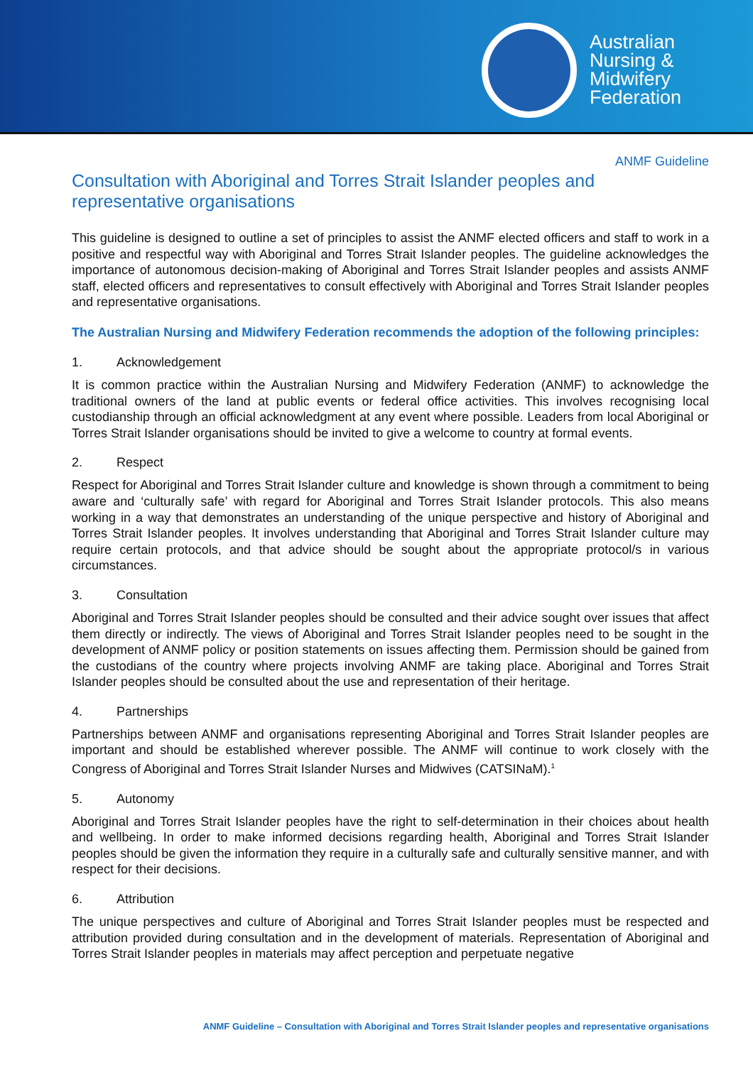Australian
Nursing &
Midwifery
Federation
ANMF Guideline
Consultation with Aboriginal and Torres Strait Islander peoples and representative organisations
This guideline is designed to outline a set of principles to assist the ANMF elected officers and staff to work in a positive and respectful way with Aboriginal and Torres Strait Islander peoples. The guideline acknowledges the importance of autonomous decision-making of Aboriginal and Torres Strait Islander peoples and assists ANMF staff, elected officers and representatives to consult effectively with Aboriginal and Torres Strait Islander peoples and representative organisations.
The Australian Nursing and Midwifery Federation recommends the adoption of the following principles:
1. Acknowledgement
It is common practice within the Australian Nursing and Midwifery Federation (ANMF) to acknowledge the traditional owners of the land at public events or federal office activities. This involves recognising local custodianship through an official acknowledgment at any event where possible. Leaders from local Aboriginal or Torres Strait Islander organisations should be invited to give a welcome to country at formal events.
2. Respect
Respect for Aboriginal and Torres Strait Islander culture and knowledge is shown through a commitment to being aware and ‘culturally safe’ with regard for Aboriginal and Torres Strait Islander protocols. This also means working in a way that demonstrates an understanding of the unique perspective and history of Aboriginal and Torres Strait Islander peoples. It involves understanding that Aboriginal and Torres Strait Islander culture may require certain protocols, and that advice should be sought about the appropriate protocol/s in various circumstances.
3. Consultation
Aboriginal and Torres Strait Islander peoples should be consulted and their advice sought over issues that affect them directly or indirectly. The views of Aboriginal and Torres Strait Islander peoples need to be sought in the development of ANMF policy or position statements on issues affecting them. Permission should be gained from the custodians of the country where projects involving ANMF are taking place. Aboriginal and Torres Strait Islander peoples should be consulted about the use and representation of their heritage.
4. Partnerships
Partnerships between ANMF and organisations representing Aboriginal and Torres Strait Islander peoples are important and should be established wherever possible. The ANMF will continue to work closely with the Congress of Aboriginal and Torres Strait Islander Nurses and Midwives (CATSINaM).<sup>1</sup>
5. Autonomy
Aboriginal and Torres Strait Islander peoples have the right to self-determination in their choices about health and wellbeing. In order to make informed decisions regarding health, Aboriginal and Torres Strait Islander peoples should be given the information they require in a culturally safe and culturally sensitive manner, and with respect for their decisions.
6. Attribution
The unique perspectives and culture of Aboriginal and Torres Strait Islander peoples must be respected and attribution provided during consultation and in the development of materials. Representation of Aboriginal and Torres Strait Islander peoples in materials may affect perception and perpetuate negative
ANMF Guideline – Consultation with Aboriginal and Torres Strait Islander peoples and representative organisations